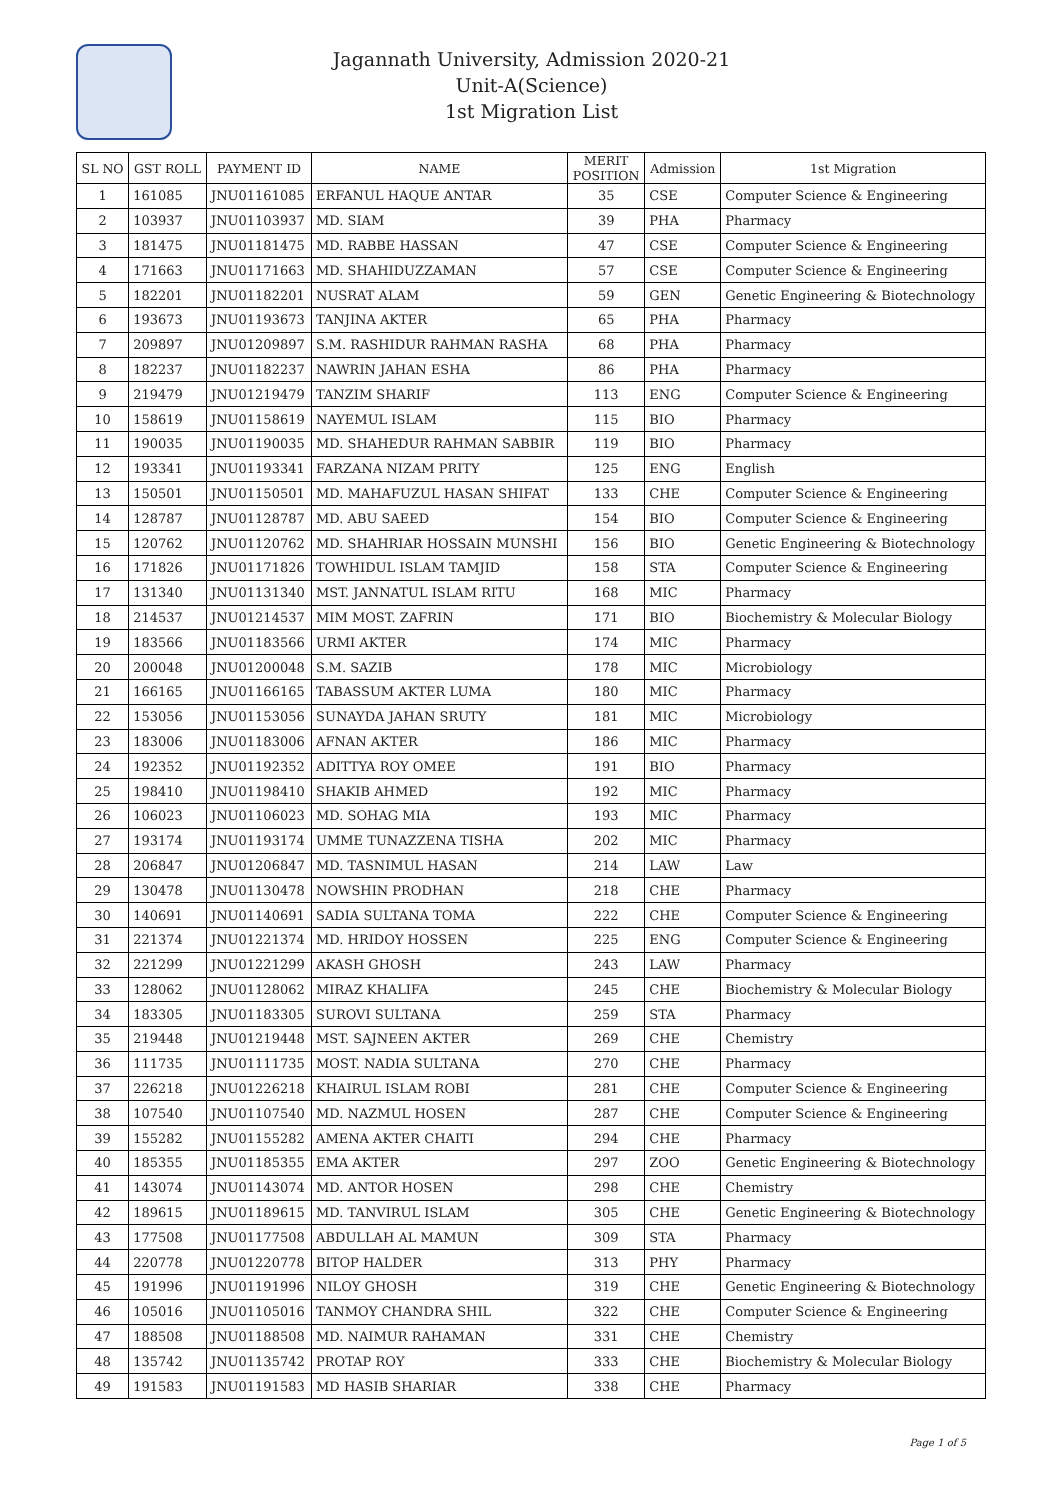Jagannath University, Admission 2020-21
Unit-A(Science)
1st Migration List
| SL NO | GST ROLL | PAYMENT ID | NAME | MERIT POSITION | Admission | 1st Migration |
| --- | --- | --- | --- | --- | --- | --- |
| 1 | 161085 | JNU01161085 | ERFANUL HAQUE ANTAR | 35 | CSE | Computer Science & Engineering |
| 2 | 103937 | JNU01103937 | MD. SIAM | 39 | PHA | Pharmacy |
| 3 | 181475 | JNU01181475 | MD. RABBE HASSAN | 47 | CSE | Computer Science & Engineering |
| 4 | 171663 | JNU01171663 | MD. SHAHIDUZZAMAN | 57 | CSE | Computer Science & Engineering |
| 5 | 182201 | JNU01182201 | NUSRAT ALAM | 59 | GEN | Genetic Engineering & Biotechnology |
| 6 | 193673 | JNU01193673 | TANJINA AKTER | 65 | PHA | Pharmacy |
| 7 | 209897 | JNU01209897 | S.M. RASHIDUR RAHMAN RASHA | 68 | PHA | Pharmacy |
| 8 | 182237 | JNU01182237 | NAWRIN JAHAN ESHA | 86 | PHA | Pharmacy |
| 9 | 219479 | JNU01219479 | TANZIM SHARIF | 113 | ENG | Computer Science & Engineering |
| 10 | 158619 | JNU01158619 | NAYEMUL ISLAM | 115 | BIO | Pharmacy |
| 11 | 190035 | JNU01190035 | MD. SHAHEDUR RAHMAN SABBIR | 119 | BIO | Pharmacy |
| 12 | 193341 | JNU01193341 | FARZANA NIZAM PRITY | 125 | ENG | English |
| 13 | 150501 | JNU01150501 | MD. MAHAFUZUL HASAN SHIFAT | 133 | CHE | Computer Science & Engineering |
| 14 | 128787 | JNU01128787 | MD. ABU SAEED | 154 | BIO | Computer Science & Engineering |
| 15 | 120762 | JNU01120762 | MD. SHAHRIAR HOSSAIN MUNSHI | 156 | BIO | Genetic Engineering & Biotechnology |
| 16 | 171826 | JNU01171826 | TOWHIDUL ISLAM TAMJID | 158 | STA | Computer Science & Engineering |
| 17 | 131340 | JNU01131340 | MST. JANNATUL ISLAM RITU | 168 | MIC | Pharmacy |
| 18 | 214537 | JNU01214537 | MIM MOST. ZAFRIN | 171 | BIO | Biochemistry & Molecular Biology |
| 19 | 183566 | JNU01183566 | URMI AKTER | 174 | MIC | Pharmacy |
| 20 | 200048 | JNU01200048 | S.M. SAZIB | 178 | MIC | Microbiology |
| 21 | 166165 | JNU01166165 | TABASSUM AKTER LUMA | 180 | MIC | Pharmacy |
| 22 | 153056 | JNU01153056 | SUNAYDA JAHAN SRUTY | 181 | MIC | Microbiology |
| 23 | 183006 | JNU01183006 | AFNAN AKTER | 186 | MIC | Pharmacy |
| 24 | 192352 | JNU01192352 | ADITTYA ROY OMEE | 191 | BIO | Pharmacy |
| 25 | 198410 | JNU01198410 | SHAKIB AHMED | 192 | MIC | Pharmacy |
| 26 | 106023 | JNU01106023 | MD. SOHAG MIA | 193 | MIC | Pharmacy |
| 27 | 193174 | JNU01193174 | UMME TUNAZZENA TISHA | 202 | MIC | Pharmacy |
| 28 | 206847 | JNU01206847 | MD. TASNIMUL HASAN | 214 | LAW | Law |
| 29 | 130478 | JNU01130478 | NOWSHIN PRODHAN | 218 | CHE | Pharmacy |
| 30 | 140691 | JNU01140691 | SADIA SULTANA TOMA | 222 | CHE | Computer Science & Engineering |
| 31 | 221374 | JNU01221374 | MD. HRIDOY HOSSEN | 225 | ENG | Computer Science & Engineering |
| 32 | 221299 | JNU01221299 | AKASH GHOSH | 243 | LAW | Pharmacy |
| 33 | 128062 | JNU01128062 | MIRAZ KHALIFA | 245 | CHE | Biochemistry & Molecular Biology |
| 34 | 183305 | JNU01183305 | SUROVI SULTANA | 259 | STA | Pharmacy |
| 35 | 219448 | JNU01219448 | MST. SAJNEEN AKTER | 269 | CHE | Chemistry |
| 36 | 111735 | JNU01111735 | MOST. NADIA SULTANA | 270 | CHE | Pharmacy |
| 37 | 226218 | JNU01226218 | KHAIRUL ISLAM ROBI | 281 | CHE | Computer Science & Engineering |
| 38 | 107540 | JNU01107540 | MD. NAZMUL HOSEN | 287 | CHE | Computer Science & Engineering |
| 39 | 155282 | JNU01155282 | AMENA AKTER CHAITI | 294 | CHE | Pharmacy |
| 40 | 185355 | JNU01185355 | EMA AKTER | 297 | ZOO | Genetic Engineering & Biotechnology |
| 41 | 143074 | JNU01143074 | MD. ANTOR HOSEN | 298 | CHE | Chemistry |
| 42 | 189615 | JNU01189615 | MD. TANVIRUL ISLAM | 305 | CHE | Genetic Engineering & Biotechnology |
| 43 | 177508 | JNU01177508 | ABDULLAH AL MAMUN | 309 | STA | Pharmacy |
| 44 | 220778 | JNU01220778 | BITOP HALDER | 313 | PHY | Pharmacy |
| 45 | 191996 | JNU01191996 | NILOY GHOSH | 319 | CHE | Genetic Engineering & Biotechnology |
| 46 | 105016 | JNU01105016 | TANMOY CHANDRA SHIL | 322 | CHE | Computer Science & Engineering |
| 47 | 188508 | JNU01188508 | MD. NAIMUR RAHAMAN | 331 | CHE | Chemistry |
| 48 | 135742 | JNU01135742 | PROTAP ROY | 333 | CHE | Biochemistry & Molecular Biology |
| 49 | 191583 | JNU01191583 | MD HASIB SHARIAR | 338 | CHE | Pharmacy |
Page 1 of 5